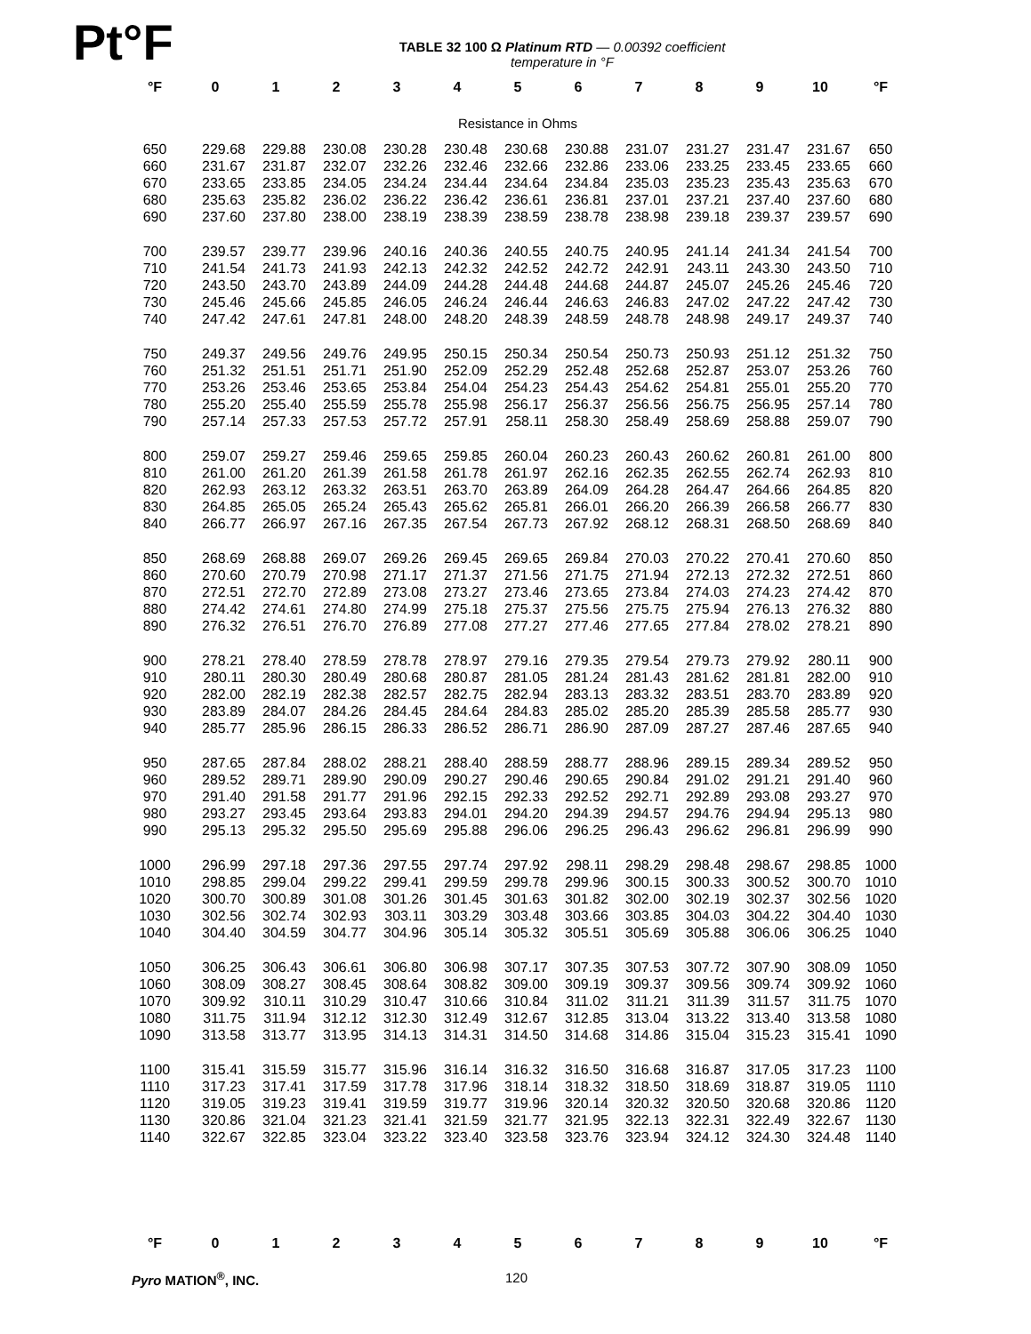Pt°F
TABLE 32 100 Ω Platinum RTD — 0.00392 coefficient
temperature in °F
| °F | 0 | 1 | 2 | 3 | 4 | 5 | 6 | 7 | 8 | 9 | 10 | °F |
| --- | --- | --- | --- | --- | --- | --- | --- | --- | --- | --- | --- | --- |
| Resistance in Ohms | | | | | | | | | | | | |
| 650 | 229.68 | 229.88 | 230.08 | 230.28 | 230.48 | 230.68 | 230.88 | 231.07 | 231.27 | 231.47 | 231.67 | 650 |
| 660 | 231.67 | 231.87 | 232.07 | 232.26 | 232.46 | 232.66 | 232.86 | 233.06 | 233.25 | 233.45 | 233.65 | 660 |
| 670 | 233.65 | 233.85 | 234.05 | 234.24 | 234.44 | 234.64 | 234.84 | 235.03 | 235.23 | 235.43 | 235.63 | 670 |
| 680 | 235.63 | 235.82 | 236.02 | 236.22 | 236.42 | 236.61 | 236.81 | 237.01 | 237.21 | 237.40 | 237.60 | 680 |
| 690 | 237.60 | 237.80 | 238.00 | 238.19 | 238.39 | 238.59 | 238.78 | 238.98 | 239.18 | 239.37 | 239.57 | 690 |
| 700 | 239.57 | 239.77 | 239.96 | 240.16 | 240.36 | 240.55 | 240.75 | 240.95 | 241.14 | 241.34 | 241.54 | 700 |
| 710 | 241.54 | 241.73 | 241.93 | 242.13 | 242.32 | 242.52 | 242.72 | 242.91 | 243.11 | 243.30 | 243.50 | 710 |
| 720 | 243.50 | 243.70 | 243.89 | 244.09 | 244.28 | 244.48 | 244.68 | 244.87 | 245.07 | 245.26 | 245.46 | 720 |
| 730 | 245.46 | 245.66 | 245.85 | 246.05 | 246.24 | 246.44 | 246.63 | 246.83 | 247.02 | 247.22 | 247.42 | 730 |
| 740 | 247.42 | 247.61 | 247.81 | 248.00 | 248.20 | 248.39 | 248.59 | 248.78 | 248.98 | 249.17 | 249.37 | 740 |
| 750 | 249.37 | 249.56 | 249.76 | 249.95 | 250.15 | 250.34 | 250.54 | 250.73 | 250.93 | 251.12 | 251.32 | 750 |
| 760 | 251.32 | 251.51 | 251.71 | 251.90 | 252.09 | 252.29 | 252.48 | 252.68 | 252.87 | 253.07 | 253.26 | 760 |
| 770 | 253.26 | 253.46 | 253.65 | 253.84 | 254.04 | 254.23 | 254.43 | 254.62 | 254.81 | 255.01 | 255.20 | 770 |
| 780 | 255.20 | 255.40 | 255.59 | 255.78 | 255.98 | 256.17 | 256.37 | 256.56 | 256.75 | 256.95 | 257.14 | 780 |
| 790 | 257.14 | 257.33 | 257.53 | 257.72 | 257.91 | 258.11 | 258.30 | 258.49 | 258.69 | 258.88 | 259.07 | 790 |
| 800 | 259.07 | 259.27 | 259.46 | 259.65 | 259.85 | 260.04 | 260.23 | 260.43 | 260.62 | 260.81 | 261.00 | 800 |
| 810 | 261.00 | 261.20 | 261.39 | 261.58 | 261.78 | 261.97 | 262.16 | 262.35 | 262.55 | 262.74 | 262.93 | 810 |
| 820 | 262.93 | 263.12 | 263.32 | 263.51 | 263.70 | 263.89 | 264.09 | 264.28 | 264.47 | 264.66 | 264.85 | 820 |
| 830 | 264.85 | 265.05 | 265.24 | 265.43 | 265.62 | 265.81 | 266.01 | 266.20 | 266.39 | 266.58 | 266.77 | 830 |
| 840 | 266.77 | 266.97 | 267.16 | 267.35 | 267.54 | 267.73 | 267.92 | 268.12 | 268.31 | 268.50 | 268.69 | 840 |
| 850 | 268.69 | 268.88 | 269.07 | 269.26 | 269.45 | 269.65 | 269.84 | 270.03 | 270.22 | 270.41 | 270.60 | 850 |
| 860 | 270.60 | 270.79 | 270.98 | 271.17 | 271.37 | 271.56 | 271.75 | 271.94 | 272.13 | 272.32 | 272.51 | 860 |
| 870 | 272.51 | 272.70 | 272.89 | 273.08 | 273.27 | 273.46 | 273.65 | 273.84 | 274.03 | 274.23 | 274.42 | 870 |
| 880 | 274.42 | 274.61 | 274.80 | 274.99 | 275.18 | 275.37 | 275.56 | 275.75 | 275.94 | 276.13 | 276.32 | 880 |
| 890 | 276.32 | 276.51 | 276.70 | 276.89 | 277.08 | 277.27 | 277.46 | 277.65 | 277.84 | 278.02 | 278.21 | 890 |
| 900 | 278.21 | 278.40 | 278.59 | 278.78 | 278.97 | 279.16 | 279.35 | 279.54 | 279.73 | 279.92 | 280.11 | 900 |
| 910 | 280.11 | 280.30 | 280.49 | 280.68 | 280.87 | 281.05 | 281.24 | 281.43 | 281.62 | 281.81 | 282.00 | 910 |
| 920 | 282.00 | 282.19 | 282.38 | 282.57 | 282.75 | 282.94 | 283.13 | 283.32 | 283.51 | 283.70 | 283.89 | 920 |
| 930 | 283.89 | 284.07 | 284.26 | 284.45 | 284.64 | 284.83 | 285.02 | 285.20 | 285.39 | 285.58 | 285.77 | 930 |
| 940 | 285.77 | 285.96 | 286.15 | 286.33 | 286.52 | 286.71 | 286.90 | 287.09 | 287.27 | 287.46 | 287.65 | 940 |
| 950 | 287.65 | 287.84 | 288.02 | 288.21 | 288.40 | 288.59 | 288.77 | 288.96 | 289.15 | 289.34 | 289.52 | 950 |
| 960 | 289.52 | 289.71 | 289.90 | 290.09 | 290.27 | 290.46 | 290.65 | 290.84 | 291.02 | 291.21 | 291.40 | 960 |
| 970 | 291.40 | 291.58 | 291.77 | 291.96 | 292.15 | 292.33 | 292.52 | 292.71 | 292.89 | 293.08 | 293.27 | 970 |
| 980 | 293.27 | 293.45 | 293.64 | 293.83 | 294.01 | 294.20 | 294.39 | 294.57 | 294.76 | 294.94 | 295.13 | 980 |
| 990 | 295.13 | 295.32 | 295.50 | 295.69 | 295.88 | 296.06 | 296.25 | 296.43 | 296.62 | 296.81 | 296.99 | 990 |
| 1000 | 296.99 | 297.18 | 297.36 | 297.55 | 297.74 | 297.92 | 298.11 | 298.29 | 298.48 | 298.67 | 298.85 | 1000 |
| 1010 | 298.85 | 299.04 | 299.22 | 299.41 | 299.59 | 299.78 | 299.96 | 300.15 | 300.33 | 300.52 | 300.70 | 1010 |
| 1020 | 300.70 | 300.89 | 301.08 | 301.26 | 301.45 | 301.63 | 301.82 | 302.00 | 302.19 | 302.37 | 302.56 | 1020 |
| 1030 | 302.56 | 302.74 | 302.93 | 303.11 | 303.29 | 303.48 | 303.66 | 303.85 | 304.03 | 304.22 | 304.40 | 1030 |
| 1040 | 304.40 | 304.59 | 304.77 | 304.96 | 305.14 | 305.32 | 305.51 | 305.69 | 305.88 | 306.06 | 306.25 | 1040 |
| 1050 | 306.25 | 306.43 | 306.61 | 306.80 | 306.98 | 307.17 | 307.35 | 307.53 | 307.72 | 307.90 | 308.09 | 1050 |
| 1060 | 308.09 | 308.27 | 308.45 | 308.64 | 308.82 | 309.00 | 309.19 | 309.37 | 309.56 | 309.74 | 309.92 | 1060 |
| 1070 | 309.92 | 310.11 | 310.29 | 310.47 | 310.66 | 310.84 | 311.02 | 311.21 | 311.39 | 311.57 | 311.75 | 1070 |
| 1080 | 311.75 | 311.94 | 312.12 | 312.30 | 312.49 | 312.67 | 312.85 | 313.04 | 313.22 | 313.40 | 313.58 | 1080 |
| 1090 | 313.58 | 313.77 | 313.95 | 314.13 | 314.31 | 314.50 | 314.68 | 314.86 | 315.04 | 315.23 | 315.41 | 1090 |
| 1100 | 315.41 | 315.59 | 315.77 | 315.96 | 316.14 | 316.32 | 316.50 | 316.68 | 316.87 | 317.05 | 317.23 | 1100 |
| 1110 | 317.23 | 317.41 | 317.59 | 317.78 | 317.96 | 318.14 | 318.32 | 318.50 | 318.69 | 318.87 | 319.05 | 1110 |
| 1120 | 319.05 | 319.23 | 319.41 | 319.59 | 319.77 | 319.96 | 320.14 | 320.32 | 320.50 | 320.68 | 320.86 | 1120 |
| 1130 | 320.86 | 321.04 | 321.23 | 321.41 | 321.59 | 321.77 | 321.95 | 322.13 | 322.31 | 322.49 | 322.67 | 1130 |
| 1140 | 322.67 | 322.85 | 323.04 | 323.22 | 323.40 | 323.58 | 323.76 | 323.94 | 324.12 | 324.30 | 324.48 | 1140 |
| °F | 0 | 1 | 2 | 3 | 4 | 5 | 6 | 7 | 8 | 9 | 10 | °F |
Pyro MATION<sup>®</sup>, INC. 120